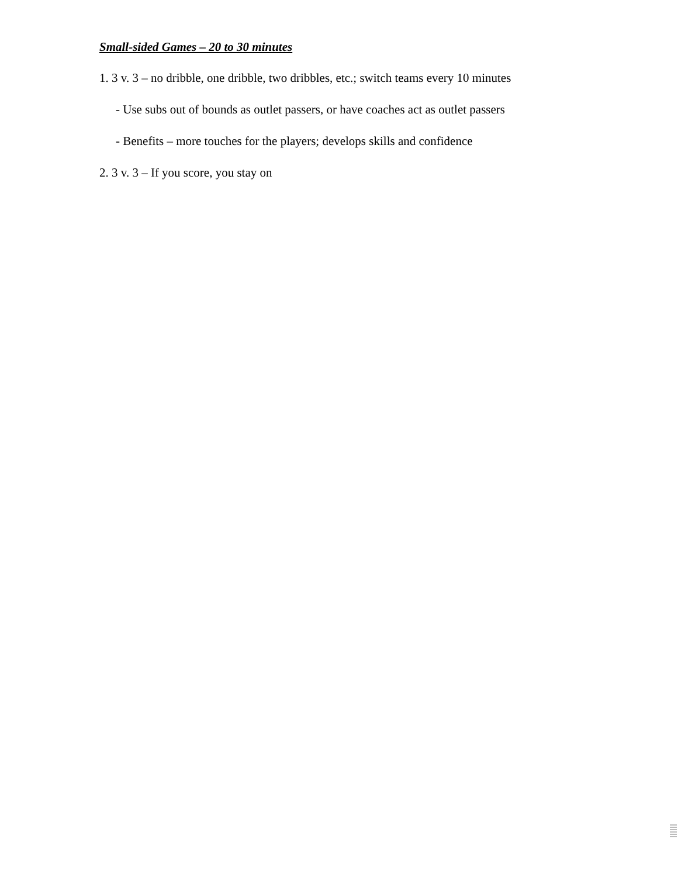Small-sided Games – 20 to 30 minutes
1. 3 v. 3 – no dribble, one dribble, two dribbles, etc.; switch teams every 10 minutes
- Use subs out of bounds as outlet passers, or have coaches act as outlet passers
- Benefits – more touches for the players; develops skills and confidence
2. 3 v. 3 – If you score, you stay on